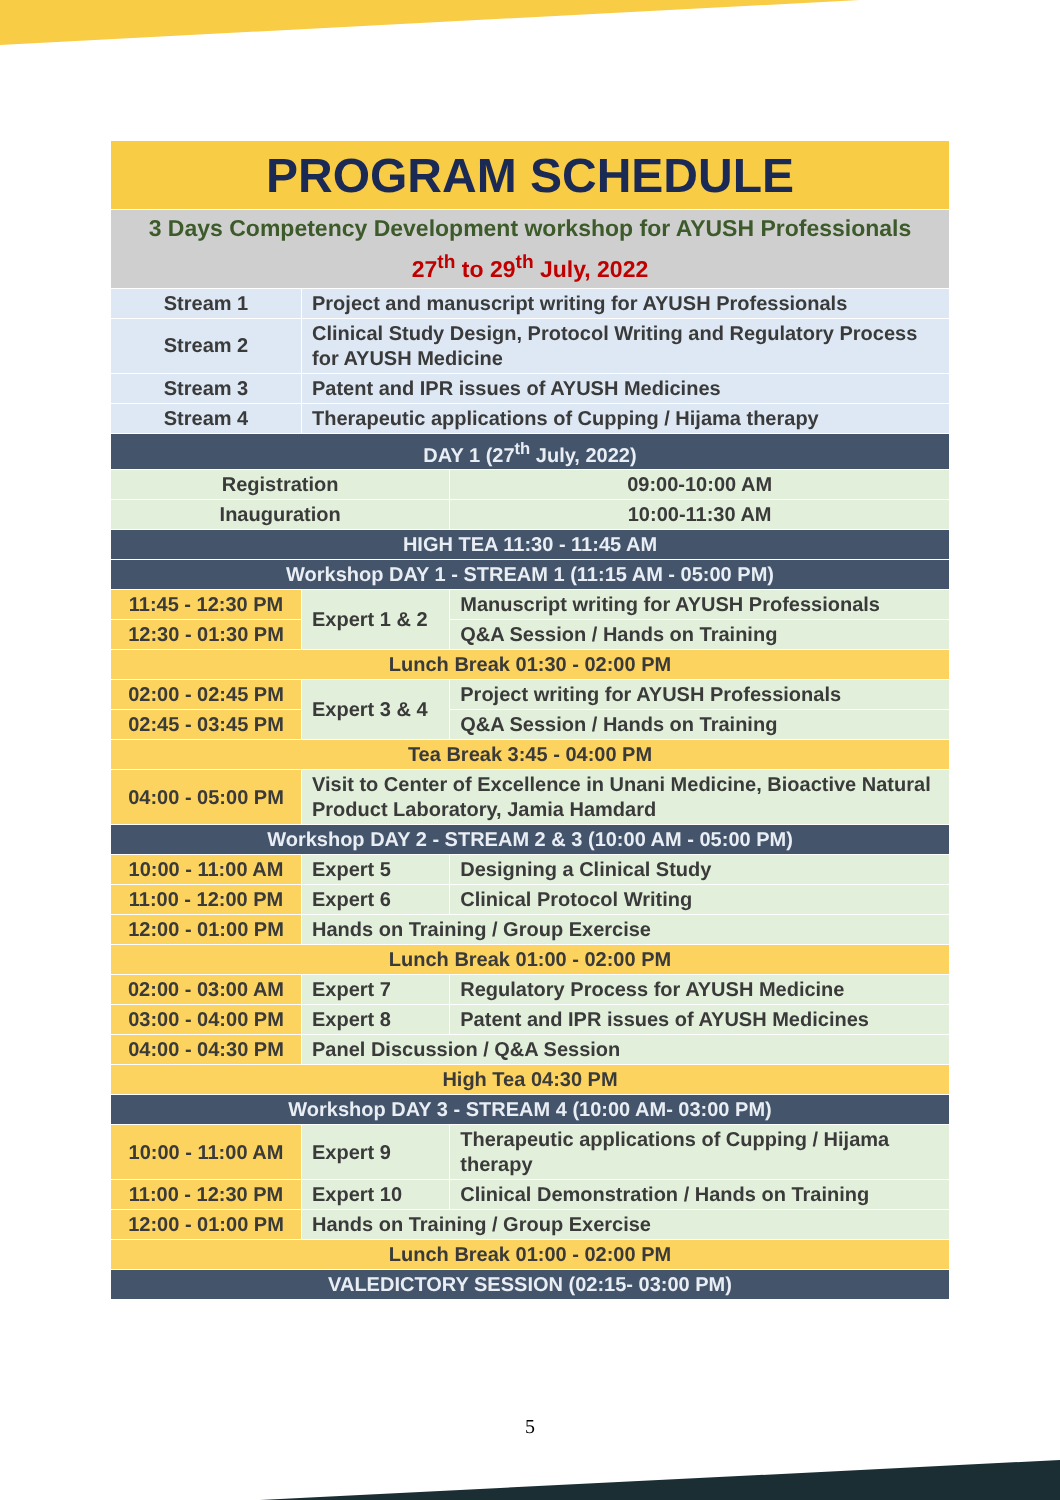| PROGRAM SCHEDULE | | | |
| --- | --- | --- | --- |
| 3 Days Competency Development workshop for AYUSH Professionals 27<sup>th</sup> to 29<sup>th</sup> July, 2022 | | | |
| Stream 1 | Project and manuscript writing for AYUSH Professionals | | |
| Stream 2 | Clinical Study Design, Protocol Writing and Regulatory Process for AYUSH Medicine | | |
| Stream 3 | Patent and IPR issues of AYUSH Medicines | | |
| Stream 4 | Therapeutic applications of Cupping / Hijama therapy | | |
| DAY 1 (27<sup>th</sup> July, 2022) | | | |
| Registration | | 09:00-10:00 AM | |
| Inauguration | | 10:00-11:30 AM | |
| HIGH TEA 11:30 - 11:45 AM | | | |
| Workshop DAY 1 - STREAM 1 (11:15 AM - 05:00 PM) | | | |
| 11:45 - 12:30 PM | Expert 1 & 2 | | Manuscript writing for AYUSH Professionals |
| 12:30 - 01:30 PM | | | Q&A Session / Hands on Training |
| Lunch Break 01:30 - 02:00 PM | | | |
| 02:00 - 02:45 PM | Expert 3 & 4 | | Project writing for AYUSH Professionals |
| 02:45 - 03:45 PM | | | Q&A Session / Hands on Training |
| Tea Break 3:45 - 04:00 PM | | | |
| 04:00 - 05:00 PM | Visit to Center of Excellence in Unani Medicine, Bioactive Natural Product Laboratory, Jamia Hamdard | | |
| Workshop DAY 2 - STREAM 2 & 3 (10:00 AM - 05:00 PM) | | | |
| 10:00 - 11:00 AM | Expert 5 | Designing a Clinical Study | |
| 11:00 - 12:00 PM | Expert 6 | Clinical Protocol Writing | |
| 12:00 - 01:00 PM | Hands on Training / Group Exercise | | |
| Lunch Break 01:00 - 02:00 PM | | | |
| 02:00 - 03:00 AM | Expert 7 | Regulatory Process for AYUSH Medicine | |
| 03:00 - 04:00 PM | Expert 8 | Patent and IPR issues of AYUSH Medicines | |
| 04:00 - 04:30 PM | Panel Discussion / Q&A Session | | |
| High Tea 04:30 PM | | | |
| Workshop DAY 3 - STREAM 4 (10:00 AM- 03:00 PM) | | | |
| 10:00 - 11:00 AM | Expert 9 | | Therapeutic applications of Cupping / Hijama therapy |
| 11:00 - 12:30 PM | Expert 10 | | Clinical Demonstration / Hands on Training |
| 12:00 - 01:00 PM | Hands on Training / Group Exercise | | |
| Lunch Break 01:00 - 02:00 PM | | | |
| VALEDICTORY SESSION (02:15- 03:00 PM) | | | |
5